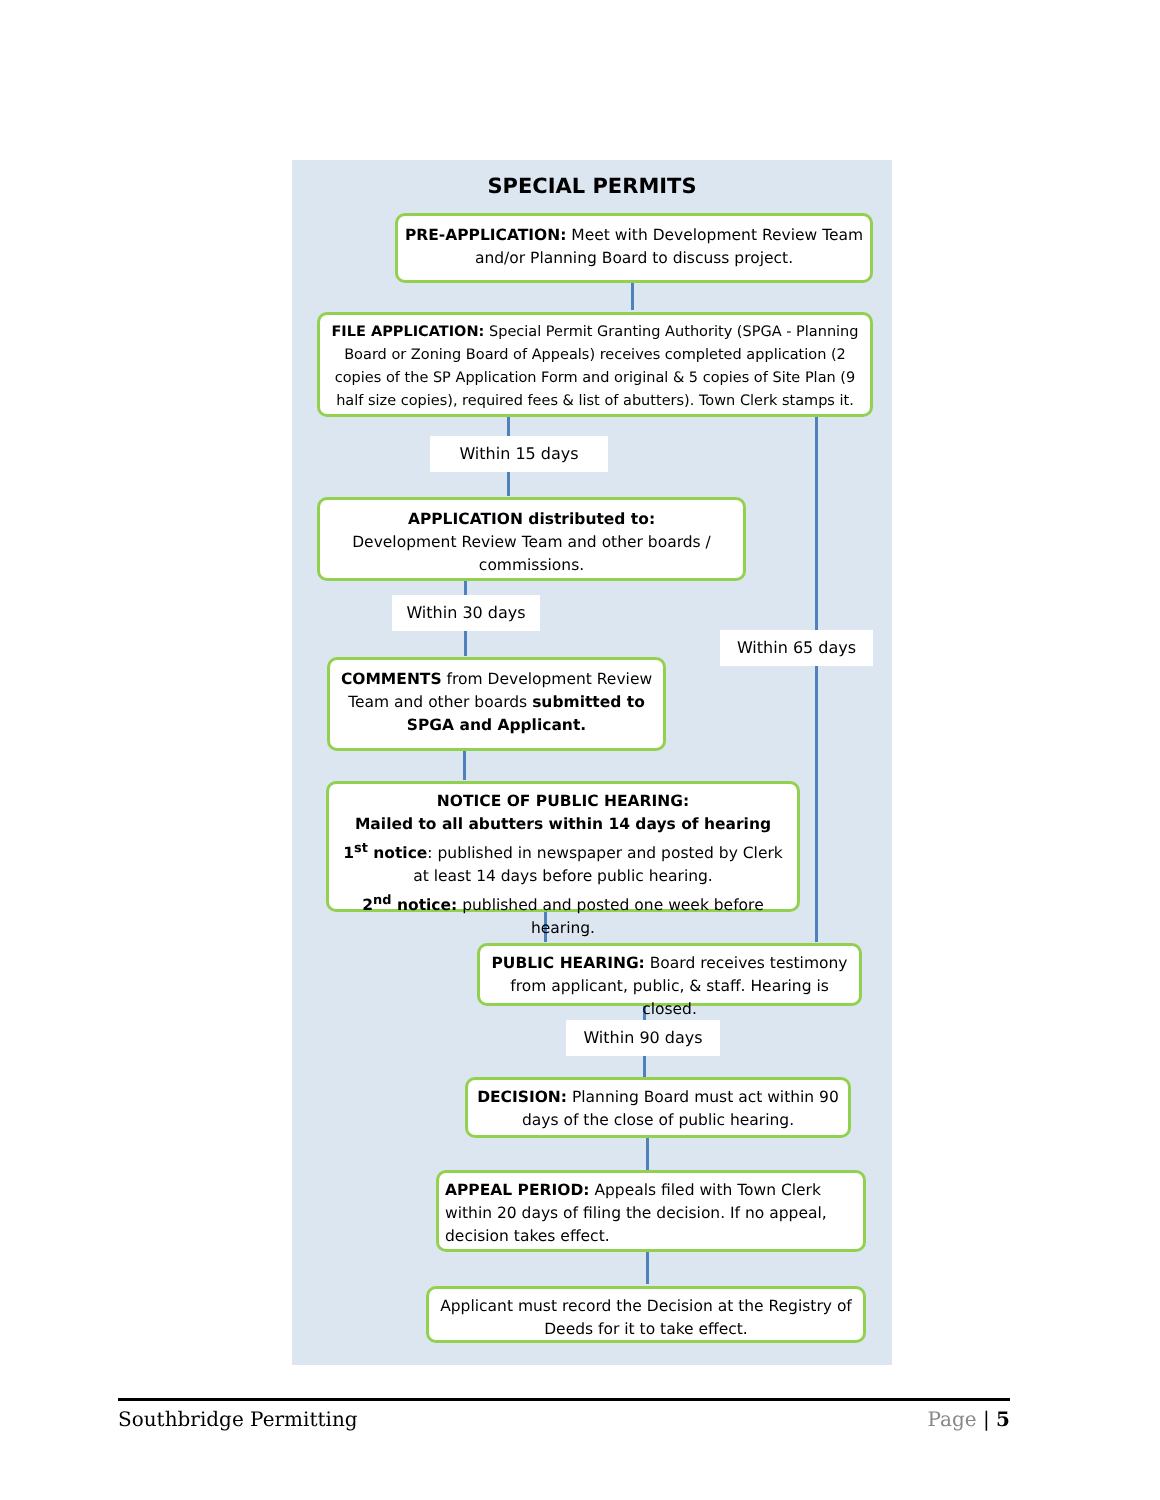SPECIAL PERMITS
PRE-APPLICATION: Meet with Development Review Team and/or Planning Board to discuss project.
FILE APPLICATION: Special Permit Granting Authority (SPGA - Planning Board or Zoning Board of Appeals) receives completed application (2 copies of the SP Application Form and original & 5 copies of Site Plan (9 half size copies), required fees & list of abutters). Town Clerk stamps it.
Within 15 days
APPLICATION distributed to:
Development Review Team and other boards / commissions.
Within 30 days
Within 65 days
COMMENTS from Development Review Team and other boards submitted to SPGA and Applicant.
NOTICE OF PUBLIC HEARING:
Mailed to all abutters within 14 days of hearing
1<sup>st</sup> notice: published in newspaper and posted by Clerk at least 14 days before public hearing.
2<sup>nd</sup> notice: published and posted one week before hearing.
PUBLIC HEARING: Board receives testimony from applicant, public, & staff. Hearing is closed.
Within 90 days
DECISION: Planning Board must act within 90 days of the close of public hearing.
APPEAL PERIOD: Appeals filed with Town Clerk within 20 days of filing the decision. If no appeal, decision takes effect.
Applicant must record the Decision at the Registry of Deeds for it to take effect.
Southbridge Permitting Page | 5